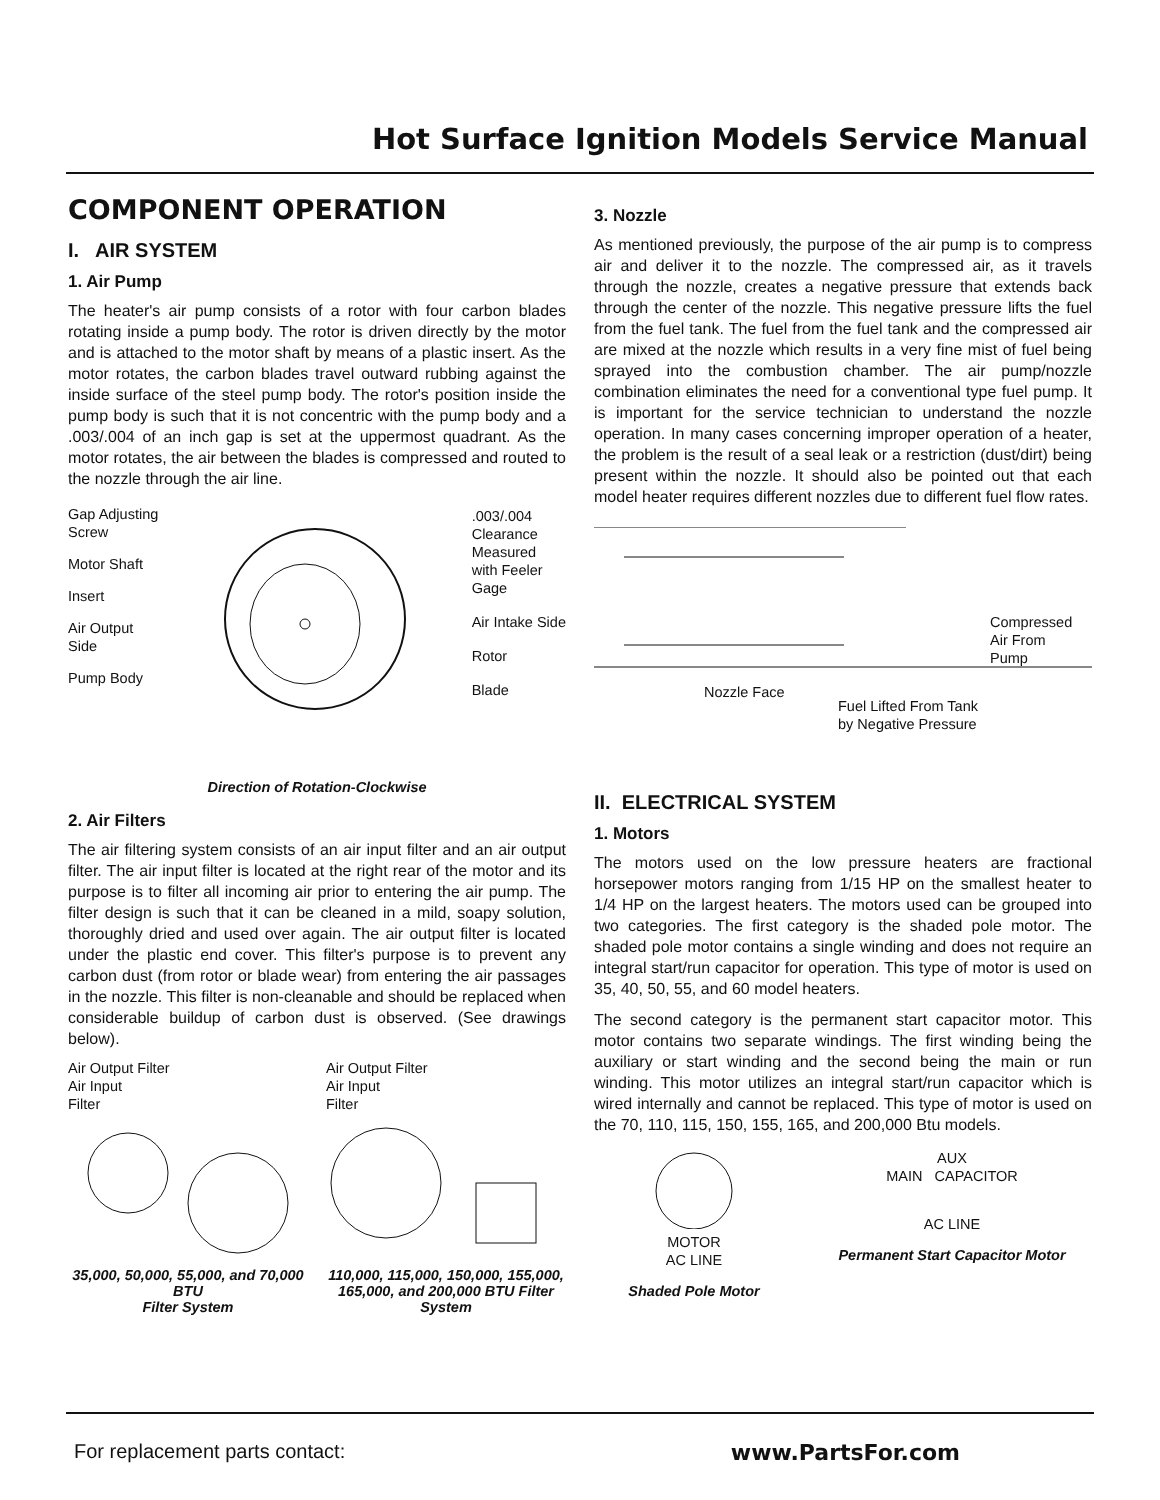Hot Surface Ignition Models Service Manual
COMPONENT OPERATION
I. AIR SYSTEM
1. Air Pump
The heater's air pump consists of a rotor with four carbon blades rotating inside a pump body. The rotor is driven directly by the motor and is attached to the motor shaft by means of a plastic insert. As the motor rotates, the carbon blades travel outward rubbing against the inside surface of the steel pump body. The rotor's position inside the pump body is such that it is not concentric with the pump body and a .003/.004 of an inch gap is set at the uppermost quadrant. As the motor rotates, the air between the blades is compressed and routed to the nozzle through the air line.
Gap Adjusting
Screw
Motor Shaft
Insert
Air Output
Side
Pump Body
.003/.004
Clearance
Measured
with Feeler
Gage
Air Intake Side
Rotor
Blade
Direction of Rotation-Clockwise
2. Air Filters
The air filtering system consists of an air input filter and an air output filter. The air input filter is located at the right rear of the motor and its purpose is to filter all incoming air prior to entering the air pump. The filter design is such that it can be cleaned in a mild, soapy solution, thoroughly dried and used over again. The air output filter is located under the plastic end cover. This filter's purpose is to prevent any carbon dust (from rotor or blade wear) from entering the air passages in the nozzle. This filter is non-cleanable and should be replaced when considerable buildup of carbon dust is observed. (See drawings below).
Air Output Filter
Air Input
Filter
35,000, 50,000, 55,000, and 70,000 BTU
Filter System
Air Output Filter
Air Input
Filter
110,000, 115,000, 150,000, 155,000, 165,000, and 200,000 BTU Filter System
3. Nozzle
As mentioned previously, the purpose of the air pump is to compress air and deliver it to the nozzle. The compressed air, as it travels through the nozzle, creates a negative pressure that extends back through the center of the nozzle. This negative pressure lifts the fuel from the fuel tank. The fuel from the fuel tank and the compressed air are mixed at the nozzle which results in a very fine mist of fuel being sprayed into the combustion chamber. The air pump/nozzle combination eliminates the need for a conventional type fuel pump. It is important for the service technician to understand the nozzle operation. In many cases concerning improper operation of a heater, the problem is the result of a seal leak or a restriction (dust/dirt) being present within the nozzle. It should also be pointed out that each model heater requires different nozzles due to different fuel flow rates.
Compressed
Air From
Pump
Nozzle Face
Fuel Lifted From Tank
by Negative Pressure
II. ELECTRICAL SYSTEM
1. Motors
The motors used on the low pressure heaters are fractional horsepower motors ranging from 1/15 HP on the smallest heater to 1/4 HP on the largest heaters. The motors used can be grouped into two categories. The first category is the shaded pole motor. The shaded pole motor contains a single winding and does not require an integral start/run capacitor for operation. This type of motor is used on 35, 40, 50, 55, and 60 model heaters.
The second category is the permanent start capacitor motor. This motor contains two separate windings. The first winding being the auxiliary or start winding and the second being the main or run winding. This motor utilizes an integral start/run capacitor which is wired internally and cannot be replaced. This type of motor is used on the 70, 110, 115, 150, 155, 165, and 200,000 Btu models.
MOTOR
AC LINE
Shaded Pole Motor
AUX
MAIN CAPACITOR
AC LINE
Permanent Start Capacitor Motor
For replacement parts contact: www.PartsFor.com